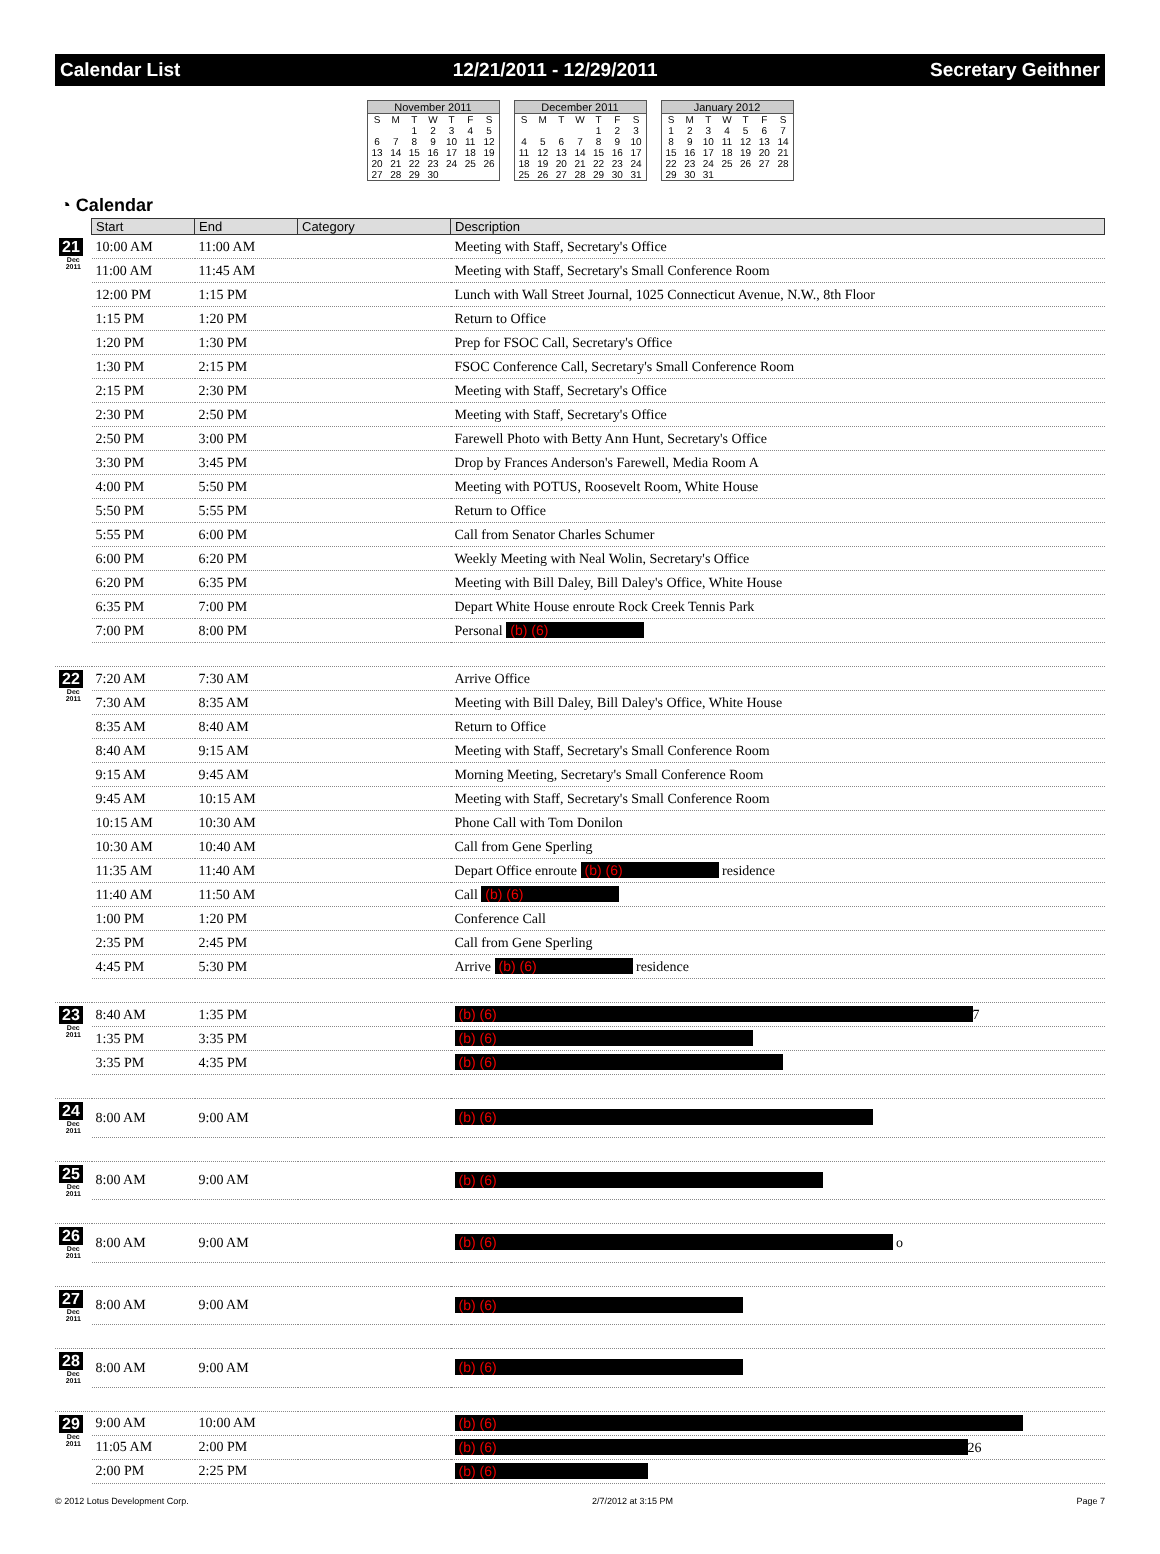Calendar List 12/21/2011 - 12/29/2011 Secretary Geithner
November 2011
| S | M | T | W | T | F | S |
| | | 1 | 2 | 3 | 4 | 5 |
| 6 | 7 | 8 | 9 | 10 | 11 | 12 |
| 13 | 14 | 15 | 16 | 17 | 18 | 19 |
| 20 | 21 | 22 | 23 | 24 | 25 | 26 |
| 27 | 28 | 29 | 30 | | | |
December 2011
| S | M | T | W | T | F | S |
| | | | | 1 | 2 | 3 |
| 4 | 5 | 6 | 7 | 8 | 9 | 10 |
| 11 | 12 | 13 | 14 | 15 | 16 | 17 |
| 18 | 19 | 20 | 21 | 22 | 23 | 24 |
| 25 | 26 | 27 | 28 | 29 | 30 | 31 |
January 2012
| S | M | T | W | T | F | S |
| 1 | 2 | 3 | 4 | 5 | 6 | 7 |
| 8 | 9 | 10 | 11 | 12 | 13 | 14 |
| 15 | 16 | 17 | 18 | 19 | 20 | 21 |
| 22 | 23 | 24 | 25 | 26 | 27 | 28 |
| 29 | 30 | 31 | | | | |
◔ Calendar
| | Start | End | Category | Description |
| --- | --- | --- | --- | --- |
| 21 Dec 2011 | 10:00 AM | 11:00 AM | | Meeting with Staff, Secretary's Office |
| | 11:00 AM | 11:45 AM | | Meeting with Staff, Secretary's Small Conference Room |
| | 12:00 PM | 1:15 PM | | Lunch with Wall Street Journal, 1025 Connecticut Avenue, N.W., 8th Floor |
| | 1:15 PM | 1:20 PM | | Return to Office |
| | 1:20 PM | 1:30 PM | | Prep for FSOC Call, Secretary's Office |
| | 1:30 PM | 2:15 PM | | FSOC Conference Call, Secretary's Small Conference Room |
| | 2:15 PM | 2:30 PM | | Meeting with Staff, Secretary's Office |
| | 2:30 PM | 2:50 PM | | Meeting with Staff, Secretary's Office |
| | 2:50 PM | 3:00 PM | | Farewell Photo with Betty Ann Hunt, Secretary's Office |
| | 3:30 PM | 3:45 PM | | Drop by Frances Anderson's Farewell, Media Room A |
| | 4:00 PM | 5:50 PM | | Meeting with POTUS, Roosevelt Room, White House |
| | 5:50 PM | 5:55 PM | | Return to Office |
| | 5:55 PM | 6:00 PM | | Call from Senator Charles Schumer |
| | 6:00 PM | 6:20 PM | | Weekly Meeting with Neal Wolin, Secretary's Office |
| | 6:20 PM | 6:35 PM | | Meeting with Bill Daley, Bill Daley's Office, White House |
| | 6:35 PM | 7:00 PM | | Depart White House enroute Rock Creek Tennis Park |
| | 7:00 PM | 8:00 PM | | Personal (b) (6) |
| 22 Dec 2011 | 7:20 AM | 7:30 AM | | Arrive Office |
| | 7:30 AM | 8:35 AM | | Meeting with Bill Daley, Bill Daley's Office, White House |
| | 8:35 AM | 8:40 AM | | Return to Office |
| | 8:40 AM | 9:15 AM | | Meeting with Staff, Secretary's Small Conference Room |
| | 9:15 AM | 9:45 AM | | Morning Meeting, Secretary's Small Conference Room |
| | 9:45 AM | 10:15 AM | | Meeting with Staff, Secretary's Small Conference Room |
| | 10:15 AM | 10:30 AM | | Phone Call with Tom Donilon |
| | 10:30 AM | 10:40 AM | | Call from Gene Sperling |
| | 11:35 AM | 11:40 AM | | Depart Office enroute (b) (6) residence |
| | 11:40 AM | 11:50 AM | | Call (b) (6) |
| | 1:00 PM | 1:20 PM | | Conference Call |
| | 2:35 PM | 2:45 PM | | Call from Gene Sperling |
| | 4:45 PM | 5:30 PM | | Arrive (b) (6) residence |
| 23 Dec 2011 | 8:40 AM | 1:35 PM | | (b) (6) 7 |
| | 1:35 PM | 3:35 PM | | (b) (6) |
| | 3:35 PM | 4:35 PM | | (b) (6) |
| 24 Dec 2011 | 8:00 AM | 9:00 AM | | (b) (6) |
| 25 Dec 2011 | 8:00 AM | 9:00 AM | | (b) (6) |
| 26 Dec 2011 | 8:00 AM | 9:00 AM | | (b) (6) o |
| 27 Dec 2011 | 8:00 AM | 9:00 AM | | (b) (6) |
| 28 Dec 2011 | 8:00 AM | 9:00 AM | | (b) (6) |
| 29 Dec 2011 | 9:00 AM | 10:00 AM | | (b) (6) |
| | 11:05 AM | 2:00 PM | | (b) (6) 26 |
| | 2:00 PM | 2:25 PM | | (b) (6) |
© 2012 Lotus Development Corp. 2/7/2012 at 3:15 PM Page 7